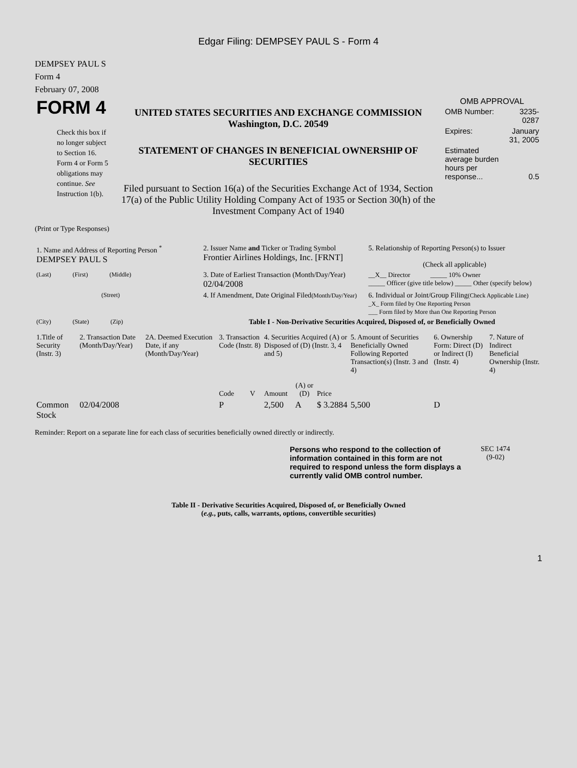Edgar Filing: DEMPSEY PAUL S - Form 4
DEMPSEY PAUL S
Form 4
February 07, 2008
| FORM 4 Check this box if no longer subject to Section 16. Form 4 or Form 5 obligations may continue. See Instruction 1(b). | UNITED STATES SECURITIES AND EXCHANGE COMMISSION Washington, D.C. 20549 STATEMENT OF CHANGES IN BENEFICIAL OWNERSHIP OF SECURITIES Filed pursuant to Section 16(a) of the Securities Exchange Act of 1934, Section 17(a) of the Public Utility Holding Company Act of 1935 or Section 30(h) of the Investment Company Act of 1940 | OMB APPROVAL / OMB Number: / 3235-0287 / / Expires: / January 31, 2005 / / Estimated average burden hours per response... / 0.5 / |
(Print or Type Responses)
| 1. Name and Address of Reporting Person <sup>*</sup> DEMPSEY PAUL S | 2. Issuer Name and Ticker or Trading Symbol Frontier Airlines Holdings, Inc. [FRNT] | 5. Relationship of Reporting Person(s) to Issuer (Check all applicable) |
| (Last) (First) (Middle) | 3. Date of Earliest Transaction (Month/Day/Year) 02/04/2008 | __X__ Director _____ 10% Owner _____ Officer (give title below) _____ Other (specify below) |
| (Street) | 4. If Amendment, Date Original Filed (Month/Day/Year) | 6. Individual or Joint/Group Filing (Check Applicable Line) _X_ Form filed by One Reporting Person ___ Form filed by More than One Reporting Person |
| (City) (State) (Zip) | Table I - Non-Derivative Securities Acquired, Disposed of, or Beneficially Owned | |
| 1.Title of Security (Instr. 3) | 2. Transaction Date (Month/Day/Year) | 2A. Deemed Execution Date, if any (Month/Day/Year) | 3. Transaction Code (Instr. 8) | | 4. Securities Acquired (A) or Disposed of (D) (Instr. 3, 4 and 5) | | | 5. Amount of Securities Beneficially Owned Following Reported Transaction(s) (Instr. 3 and 4) | 6. Ownership Form: Direct (D) or Indirect (I) (Instr. 4) | 7. Nature of Indirect Beneficial Ownership (Instr. 4) |
| --- | --- | --- | --- | --- | --- | --- | --- | --- | --- | --- |
| | | | Code | V | Amount | (A) or (D) | Price | | | |
| Common Stock | 02/04/2008 | | P | | 2,500 | A | $ 3.2884 | 5,500 | D | |
Reminder: Report on a separate line for each class of securities beneficially owned directly or indirectly.
| Persons who respond to the collection of information contained in this form are not required to respond unless the form displays a currently valid OMB control number. | SEC 1474 (9-02) |
Table II - Derivative Securities Acquired, Disposed of, or Beneficially Owned
(e.g., puts, calls, warrants, options, convertible securities)
1